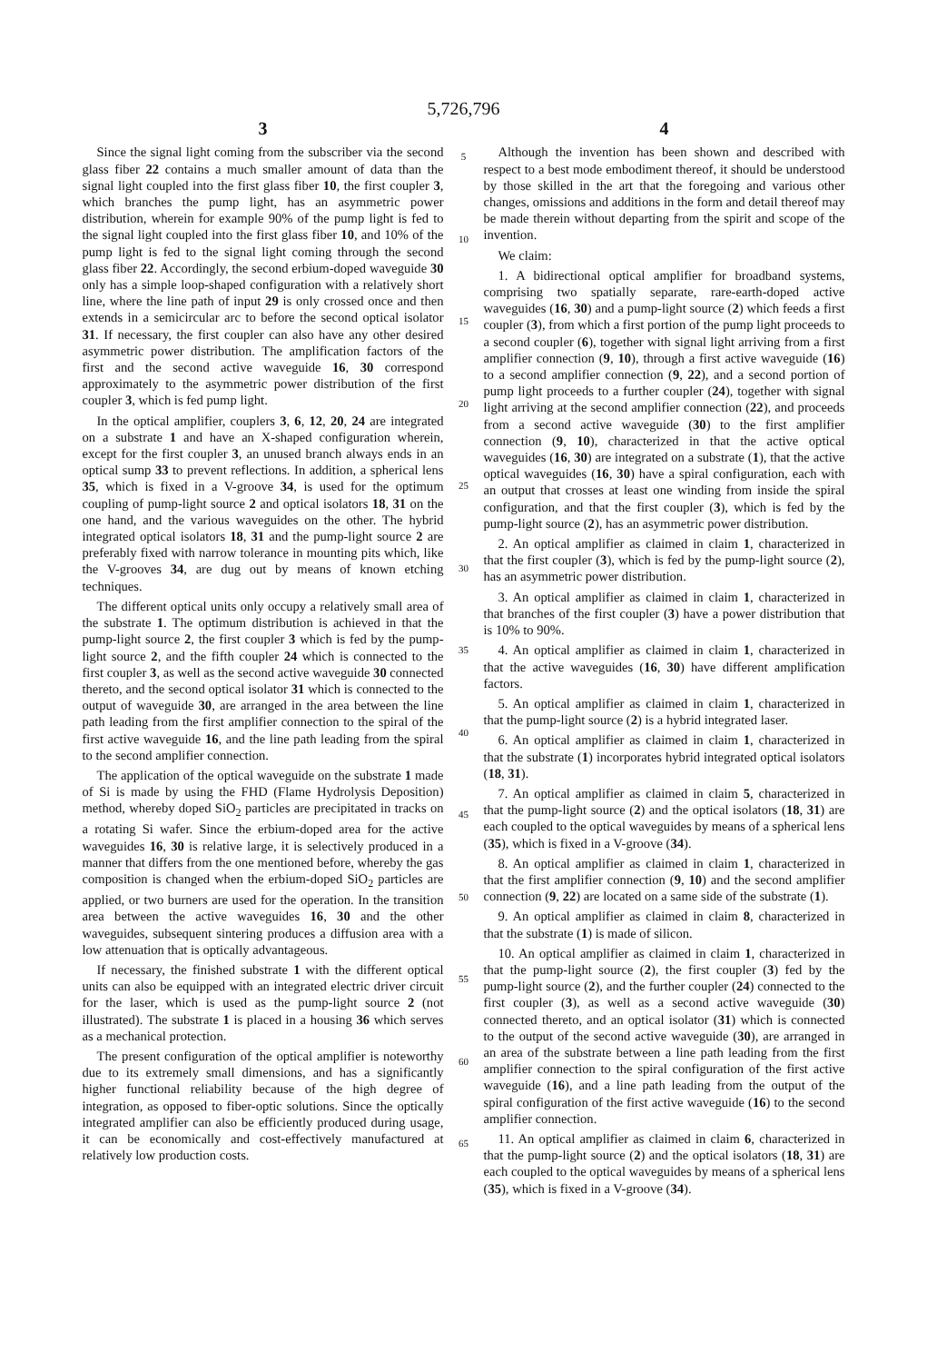5,726,796
3
Since the signal light coming from the subscriber via the second glass fiber 22 contains a much smaller amount of data than the signal light coupled into the first glass fiber 10, the first coupler 3, which branches the pump light, has an asymmetric power distribution, wherein for example 90% of the pump light is fed to the signal light coupled into the first glass fiber 10, and 10% of the pump light is fed to the signal light coming through the second glass fiber 22. Accordingly, the second erbium-doped waveguide 30 only has a simple loop-shaped configuration with a relatively short line, where the line path of input 29 is only crossed once and then extends in a semicircular arc to before the second optical isolator 31. If necessary, the first coupler can also have any other desired asymmetric power distribution. The amplification factors of the first and the second active waveguide 16, 30 correspond approximately to the asymmetric power distribution of the first coupler 3, which is fed pump light.
In the optical amplifier, couplers 3, 6, 12, 20, 24 are integrated on a substrate 1 and have an X-shaped configuration wherein, except for the first coupler 3, an unused branch always ends in an optical sump 33 to prevent reflections. In addition, a spherical lens 35, which is fixed in a V-groove 34, is used for the optimum coupling of pump-light source 2 and optical isolators 18, 31 on the one hand, and the various waveguides on the other. The hybrid integrated optical isolators 18, 31 and the pump-light source 2 are preferably fixed with narrow tolerance in mounting pits which, like the V-grooves 34, are dug out by means of known etching techniques.
The different optical units only occupy a relatively small area of the substrate 1. The optimum distribution is achieved in that the pump-light source 2, the first coupler 3 which is fed by the pump-light source 2, and the fifth coupler 24 which is connected to the first coupler 3, as well as the second active waveguide 30 connected thereto, and the second optical isolator 31 which is connected to the output of waveguide 30, are arranged in the area between the line path leading from the first amplifier connection to the spiral of the first active waveguide 16, and the line path leading from the spiral to the second amplifier connection.
The application of the optical waveguide on the substrate 1 made of Si is made by using the FHD (Flame Hydrolysis Deposition) method, whereby doped SiO<sub>2</sub> particles are precipitated in tracks on a rotating Si wafer. Since the erbium-doped area for the active waveguides 16, 30 is relative large, it is selectively produced in a manner that differs from the one mentioned before, whereby the gas composition is changed when the erbium-doped SiO<sub>2</sub> particles are applied, or two burners are used for the operation. In the transition area between the active waveguides 16, 30 and the other waveguides, subsequent sintering produces a diffusion area with a low attenuation that is optically advantageous.
If necessary, the finished substrate 1 with the different optical units can also be equipped with an integrated electric driver circuit for the laser, which is used as the pump-light source 2 (not illustrated). The substrate 1 is placed in a housing 36 which serves as a mechanical protection.
The present configuration of the optical amplifier is noteworthy due to its extremely small dimensions, and has a significantly higher functional reliability because of the high degree of integration, as opposed to fiber-optic solutions. Since the optically integrated amplifier can also be efficiently produced during usage, it can be economically and cost-effectively manufactured at relatively low production costs.
5
10
15
20
25
30
35
40
45
50
55
60
65
4
Although the invention has been shown and described with respect to a best mode embodiment thereof, it should be understood by those skilled in the art that the foregoing and various other changes, omissions and additions in the form and detail thereof may be made therein without departing from the spirit and scope of the invention.
We claim:
1. A bidirectional optical amplifier for broadband systems, comprising two spatially separate, rare-earth-doped active waveguides (16, 30) and a pump-light source (2) which feeds a first coupler (3), from which a first portion of the pump light proceeds to a second coupler (6), together with signal light arriving from a first amplifier connection (9, 10), through a first active waveguide (16) to a second amplifier connection (9, 22), and a second portion of pump light proceeds to a further coupler (24), together with signal light arriving at the second amplifier connection (22), and proceeds from a second active waveguide (30) to the first amplifier connection (9, 10), characterized in that the active optical waveguides (16, 30) are integrated on a substrate (1), that the active optical waveguides (16, 30) have a spiral configuration, each with an output that crosses at least one winding from inside the spiral configuration, and that the first coupler (3), which is fed by the pump-light source (2), has an asymmetric power distribution.
2. An optical amplifier as claimed in claim 1, characterized in that the first coupler (3), which is fed by the pump-light source (2), has an asymmetric power distribution.
3. An optical amplifier as claimed in claim 1, characterized in that branches of the first coupler (3) have a power distribution that is 10% to 90%.
4. An optical amplifier as claimed in claim 1, characterized in that the active waveguides (16, 30) have different amplification factors.
5. An optical amplifier as claimed in claim 1, characterized in that the pump-light source (2) is a hybrid integrated laser.
6. An optical amplifier as claimed in claim 1, characterized in that the substrate (1) incorporates hybrid integrated optical isolators (18, 31).
7. An optical amplifier as claimed in claim 5, characterized in that the pump-light source (2) and the optical isolators (18, 31) are each coupled to the optical waveguides by means of a spherical lens (35), which is fixed in a V-groove (34).
8. An optical amplifier as claimed in claim 1, characterized in that the first amplifier connection (9, 10) and the second amplifier connection (9, 22) are located on a same side of the substrate (1).
9. An optical amplifier as claimed in claim 8, characterized in that the substrate (1) is made of silicon.
10. An optical amplifier as claimed in claim 1, characterized in that the pump-light source (2), the first coupler (3) fed by the pump-light source (2), and the further coupler (24) connected to the first coupler (3), as well as a second active waveguide (30) connected thereto, and an optical isolator (31) which is connected to the output of the second active waveguide (30), are arranged in an area of the substrate between a line path leading from the first amplifier connection to the spiral configuration of the first active waveguide (16), and a line path leading from the output of the spiral configuration of the first active waveguide (16) to the second amplifier connection.
11. An optical amplifier as claimed in claim 6, characterized in that the pump-light source (2) and the optical isolators (18, 31) are each coupled to the optical waveguides by means of a spherical lens (35), which is fixed in a V-groove (34).